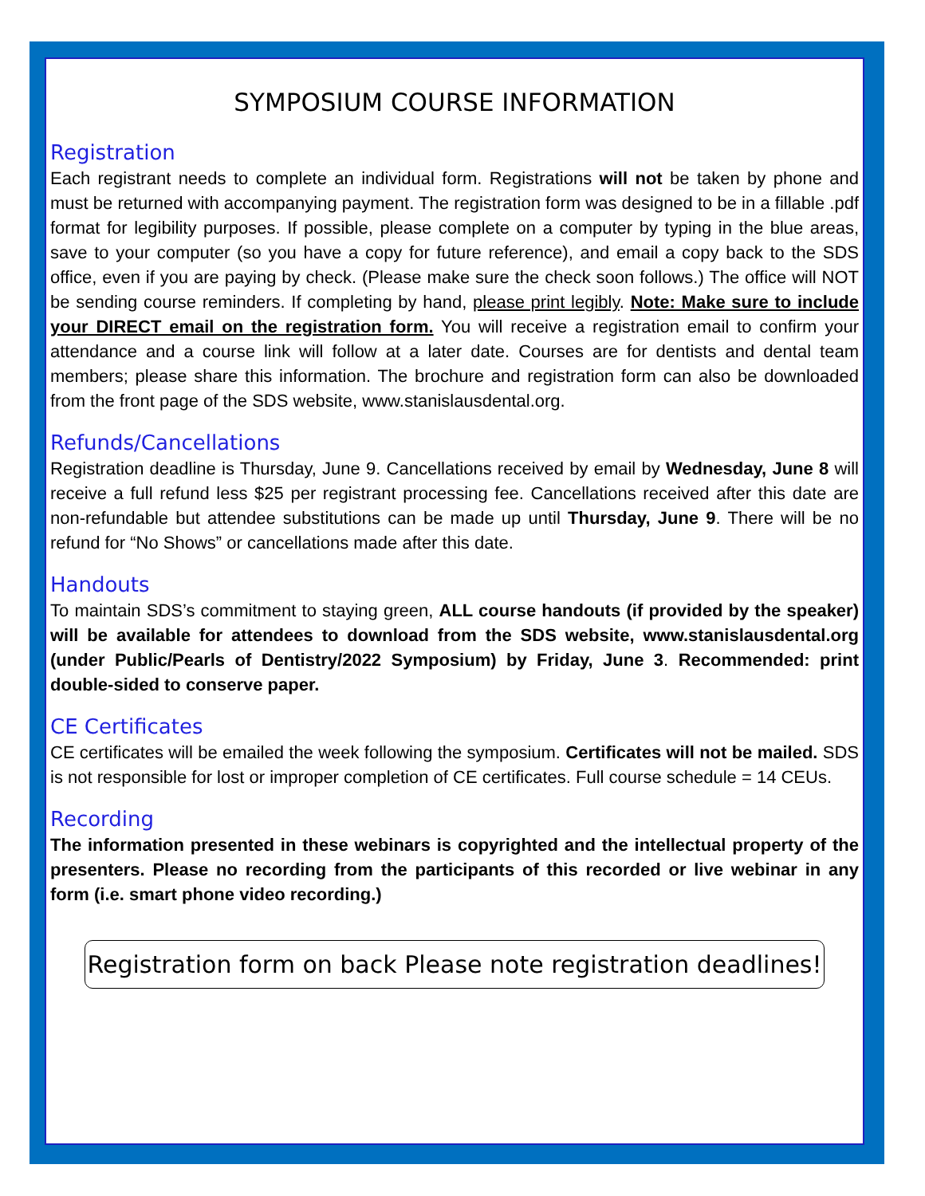SYMPOSIUM COURSE INFORMATION
Registration
Each registrant needs to complete an individual form. Registrations will not be taken by phone and must be returned with accompanying payment. The registration form was designed to be in a fillable .pdf format for legibility purposes. If possible, please complete on a computer by typing in the blue areas, save to your computer (so you have a copy for future reference), and email a copy back to the SDS office, even if you are paying by check. (Please make sure the check soon follows.) The office will NOT be sending course reminders. If completing by hand, please print legibly. Note: Make sure to include your DIRECT email on the registration form. You will receive a registration email to confirm your attendance and a course link will follow at a later date. Courses are for dentists and dental team members; please share this information. The brochure and registration form can also be downloaded from the front page of the SDS website, www.stanislausdental.org.
Refunds/Cancellations
Registration deadline is Thursday, June 9. Cancellations received by email by Wednesday, June 8 will receive a full refund less $25 per registrant processing fee. Cancellations received after this date are non-refundable but attendee substitutions can be made up until Thursday, June 9. There will be no refund for “No Shows” or cancellations made after this date.
Handouts
To maintain SDS’s commitment to staying green, ALL course handouts (if provided by the speaker) will be available for attendees to download from the SDS website, www.stanislausdental.org (under Public/Pearls of Dentistry/2022 Symposium) by Friday, June 3. Recommended: print double-sided to conserve paper.
CE Certificates
CE certificates will be emailed the week following the symposium. Certificates will not be mailed. SDS is not responsible for lost or improper completion of CE certificates. Full course schedule = 14 CEUs.
Recording
The information presented in these webinars is copyrighted and the intellectual property of the presenters. Please no recording from the participants of this recorded or live webinar in any form (i.e. smart phone video recording.)
Registration form on back Please note registration deadlines!